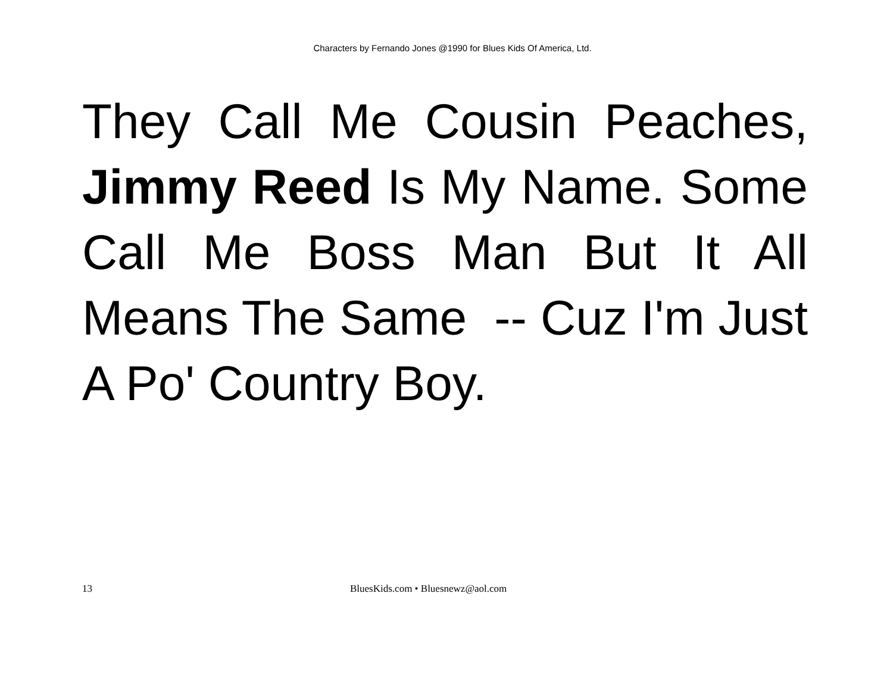Characters by Fernando Jones @1990 for Blues Kids Of America, Ltd.
They Call Me Cousin Peaches, Jimmy Reed Is My Name. Some Call Me Boss Man But It All Means The Same -- Cuz I'm Just A Po' Country Boy.
13 BluesKids.com • Bluesnewz@aol.com